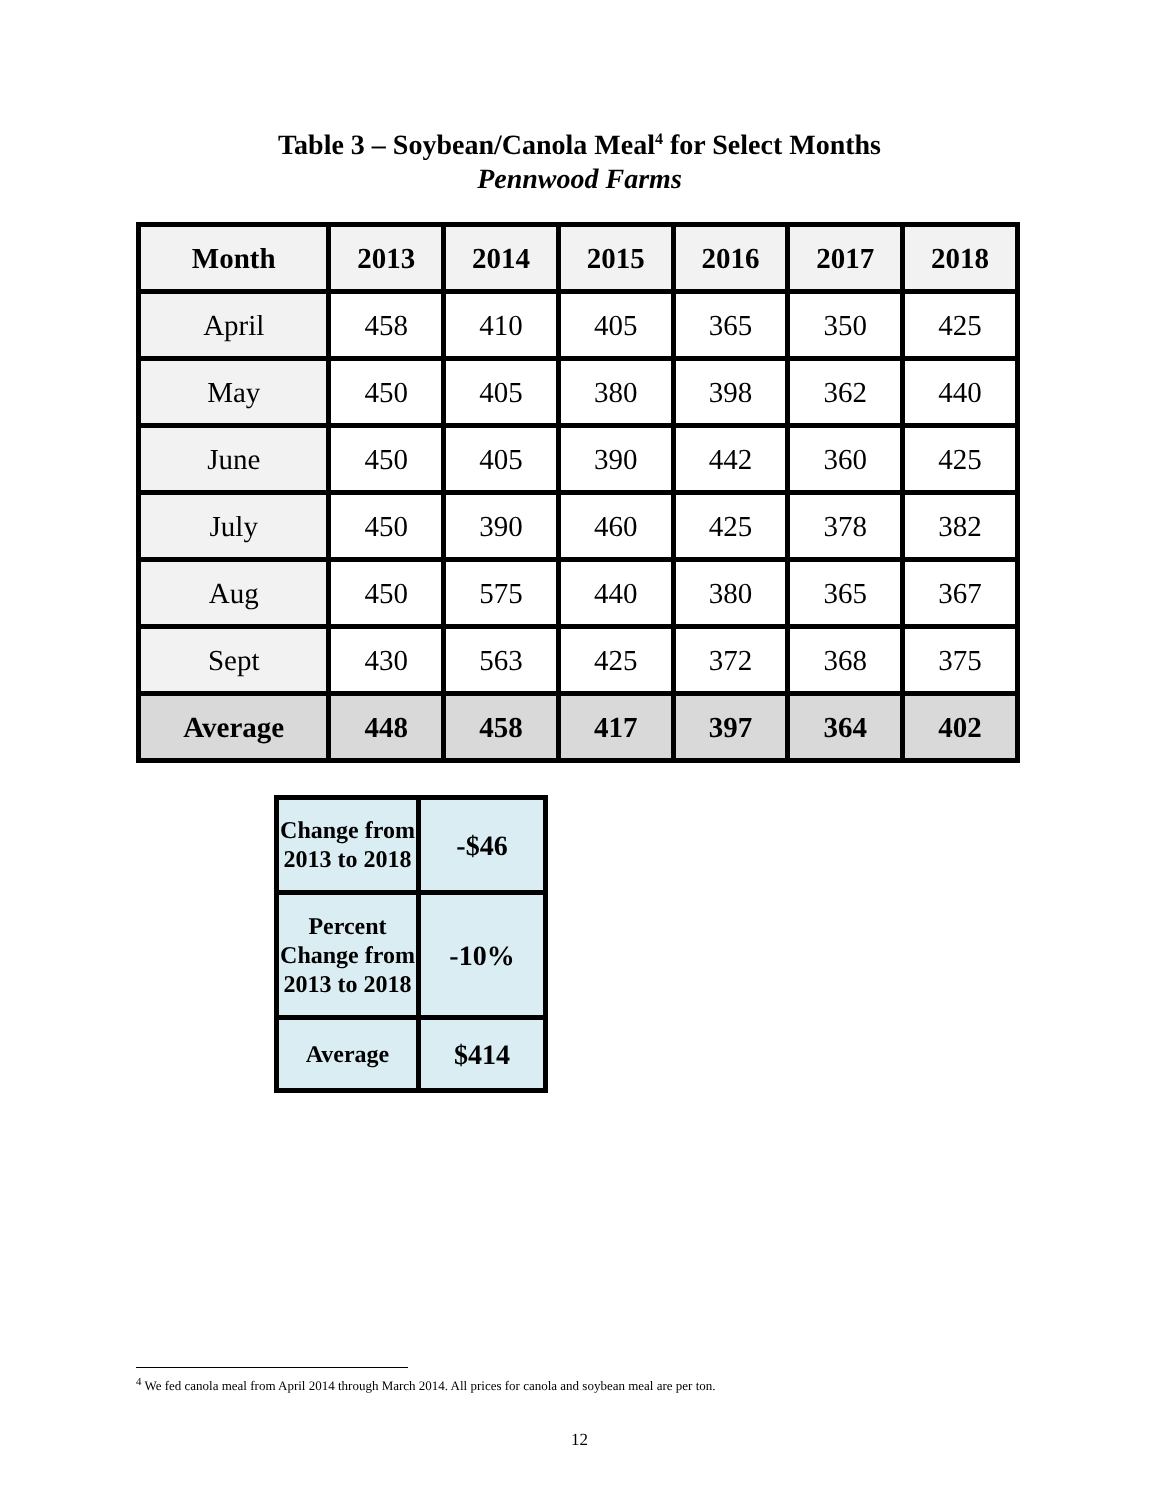Table 3 – Soybean/Canola Meal<sup>4</sup> for Select Months
Pennwood Farms
| Month | 2013 | 2014 | 2015 | 2016 | 2017 | 2018 |
| --- | --- | --- | --- | --- | --- | --- |
| April | 458 | 410 | 405 | 365 | 350 | 425 |
| May | 450 | 405 | 380 | 398 | 362 | 440 |
| June | 450 | 405 | 390 | 442 | 360 | 425 |
| July | 450 | 390 | 460 | 425 | 378 | 382 |
| Aug | 450 | 575 | 440 | 380 | 365 | 367 |
| Sept | 430 | 563 | 425 | 372 | 368 | 375 |
| Average | 448 | 458 | 417 | 397 | 364 | 402 |
| Change from 2013 to 2018 | -$46 |
| Percent Change from 2013 to 2018 | -10% |
| Average | $414 |
<sup>4</sup> We fed canola meal from April 2014 through March 2014. All prices for canola and soybean meal are per ton.
12